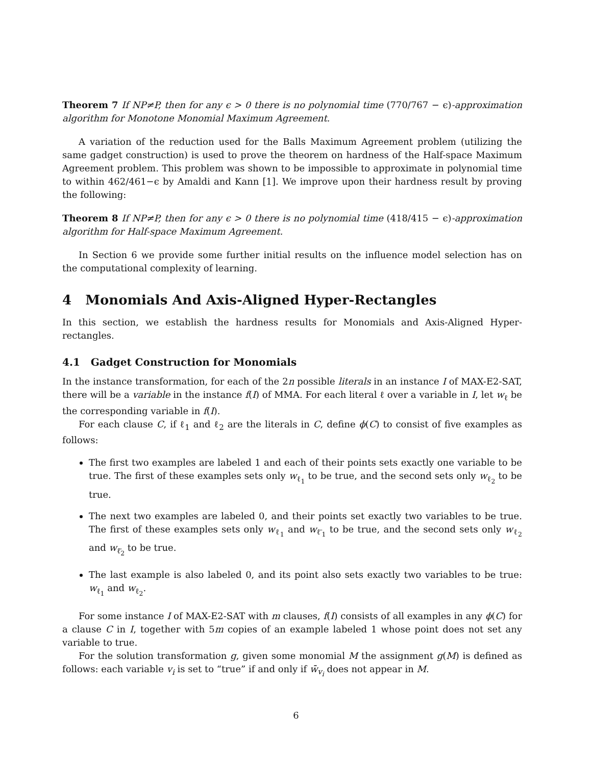Theorem 7 If NP≠P, then for any ϵ > 0 there is no polynomial time (770/767 − ϵ)-approximation algorithm for Monotone Monomial Maximum Agreement.
A variation of the reduction used for the Balls Maximum Agreement problem (utilizing the same gadget construction) is used to prove the theorem on hardness of the Half-space Maximum Agreement problem. This problem was shown to be impossible to approximate in polynomial time to within 462/461−ϵ by Amaldi and Kann [1]. We improve upon their hardness result by proving the following:
Theorem 8 If NP≠P, then for any ϵ > 0 there is no polynomial time (418/415 − ϵ)-approximation algorithm for Half-space Maximum Agreement.
In Section 6 we provide some further initial results on the influence model selection has on the computational complexity of learning.
4 Monomials And Axis-Aligned Hyper-Rectangles
In this section, we establish the hardness results for Monomials and Axis-Aligned Hyper-rectangles.
4.1 Gadget Construction for Monomials
In the instance transformation, for each of the 2n possible literals in an instance I of MAX-E2-SAT, there will be a variable in the instance f(I) of MMA. For each literal ℓ over a variable in I, let w<sub>ℓ</sub> be the corresponding variable in f(I).
For each clause C, if ℓ<sub>1</sub> and ℓ<sub>2</sub> are the literals in C, define ϕ(C) to consist of five examples as follows:
The first two examples are labeled 1 and each of their points sets exactly one variable to be true. The first of these examples sets only w<sub>ℓ<sub>1</sub></sub> to be true, and the second sets only w<sub>ℓ<sub>2</sub></sub> to be true.
The next two examples are labeled 0, and their points set exactly two variables to be true. The first of these examples sets only w<sub>ℓ<sub>1</sub></sub> and w<sub>ℓ̄<sub>1</sub></sub> to be true, and the second sets only w<sub>ℓ<sub>2</sub></sub> and w<sub>ℓ̄<sub>2</sub></sub> to be true.
The last example is also labeled 0, and its point also sets exactly two variables to be true: w<sub>ℓ<sub>1</sub></sub> and w<sub>ℓ<sub>2</sub></sub>.
For some instance I of MAX-E2-SAT with m clauses, f(I) consists of all examples in any ϕ(C) for a clause C in I, together with 5m copies of an example labeled 1 whose point does not set any variable to true.
For the solution transformation g, given some monomial M the assignment g(M) is defined as follows: each variable v<sub>i</sub> is set to “true” if and only if w̄<sub>v<sub>i</sub></sub> does not appear in M.
6